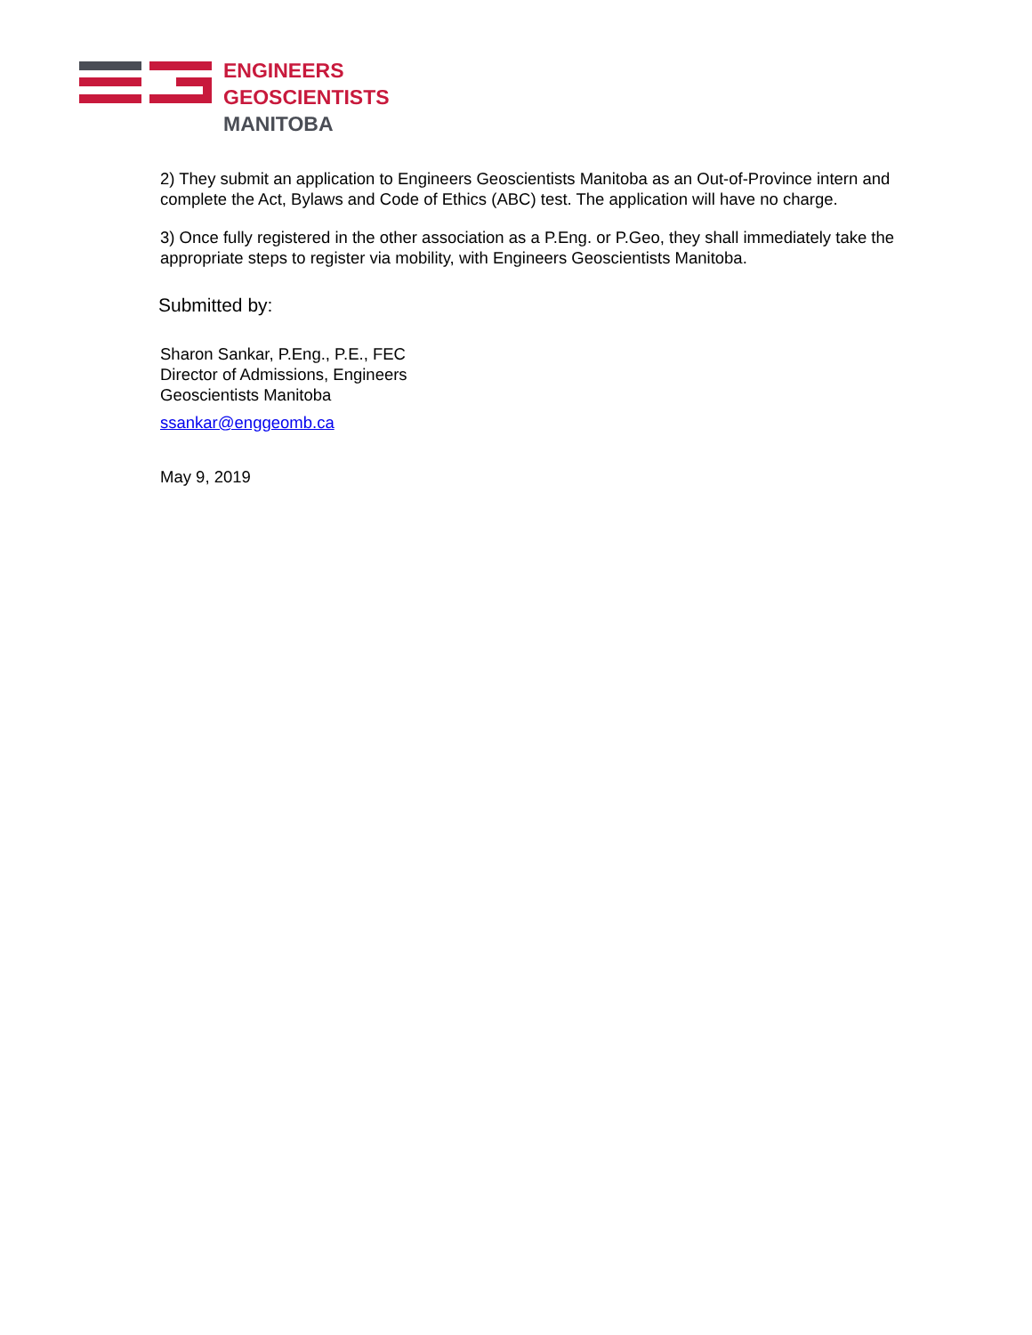ENGINEERS
GEOSCIENTISTS
MANITOBA
2) They submit an application to Engineers Geoscientists Manitoba as an Out-of-Province intern and complete the Act, Bylaws and Code of Ethics (ABC) test. The application will have no charge.
3) Once fully registered in the other association as a P.Eng. or P.Geo, they shall immediately take the appropriate steps to register via mobility, with Engineers Geoscientists Manitoba.
Submitted by:
Sharon Sankar, P.Eng., P.E., FEC
Director of Admissions, Engineers
Geoscientists Manitoba
ssankar@enggeomb.ca
May 9, 2019